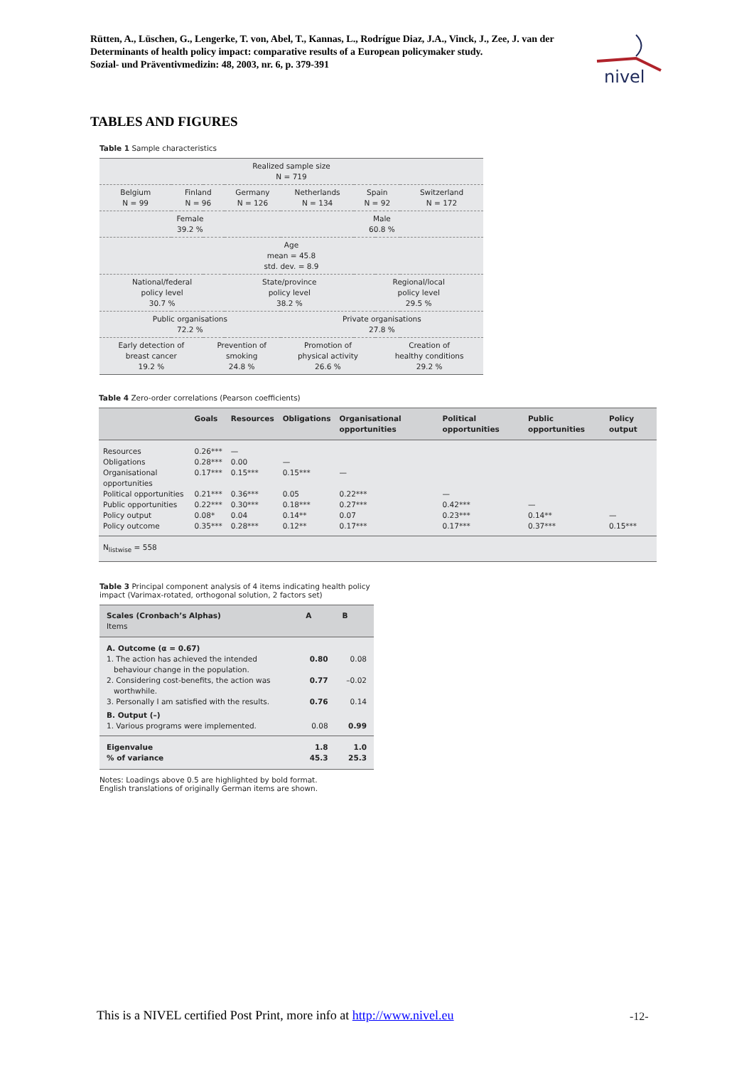Rütten, A., Lüschen, G., Lengerke, T. von, Abel, T., Kannas, L., Rodrígue Diaz, J.A., Vinck, J., Zee, J. van der
Determinants of health policy impact: comparative results of a European policymaker study.
Sozial- und Präventivmedizin: 48, 2003, nr. 6, p. 379-391
nivel
TABLES AND FIGURES
Table 1 Sample characteristics
| Realized sample size N = 719 | | | | | | | |
| Belgium N = 99 | Finland N = 96 | | Germany N = 126 | Netherlands N = 134 | Spain N = 92 | | Switzerland N = 172 |
| Female 39.2 % | | | | Male 60.8 % | | | |
| Age mean = 45.8 std. dev. = 8.9 | | | | | | | |
| National/federal policy level 30.7 % | | | State/province policy level 38.2 % | | Regional/local policy level 29.5 % | | |
| Public organisations 72.2 % | | | | Private organisations 27.8 % | | | |
| Early detection of breast cancer 19.2 % | | Prevention of smoking 24.8 % | | Promotion of physical activity 26.6 % | | Creation of healthy conditions 29.2 % | |
Table 4 Zero-order correlations (Pearson coefficients)
| | Goals | Resources | Obligations | Organisational opportunities | Political opportunities | Public opportunities | Policy output |
| --- | --- | --- | --- | --- | --- | --- | --- |
| Resources | 0.26*** | — | | | | | |
| Obligations | 0.28*** | 0.00 | — | | | | |
| Organisational opportunities | 0.17*** | 0.15*** | 0.15*** | — | | | |
| Political opportunities | 0.21*** | 0.36*** | 0.05 | 0.22*** | — | | |
| Public opportunities | 0.22*** | 0.30*** | 0.18*** | 0.27*** | 0.42*** | — | |
| Policy output | 0.08* | 0.04 | 0.14** | 0.07 | 0.23*** | 0.14** | — |
| Policy outcome | 0.35*** | 0.28*** | 0.12** | 0.17*** | 0.17*** | 0.37*** | 0.15*** |
| N<sub>listwise</sub> = 558 | | | | | | | |
Table 3 Principal component analysis of 4 items indicating health policy
impact (Varimax-rotated, orthogonal solution, 2 factors set)
| Scales (Cronbach’s Alphas) Items | A | B |
| --- | --- | --- |
| A. Outcome (α = 0.67) 1. The action has achieved the intended behaviour change in the population. | 0.80 | 0.08 |
| 2. Considering cost-benefits, the action was worthwhile. | 0.77 | –0.02 |
| 3. Personally I am satisfied with the results. | 0.76 | 0.14 |
| B. Output (–) 1. Various programs were implemented. | 0.08 | 0.99 |
| Eigenvalue % of variance | 1.8 45.3 | 1.0 25.3 |
Notes: Loadings above 0.5 are highlighted by bold format.
English translations of originally German items are shown.
This is a NIVEL certified Post Print, more info at http://www.nivel.eu
-12-